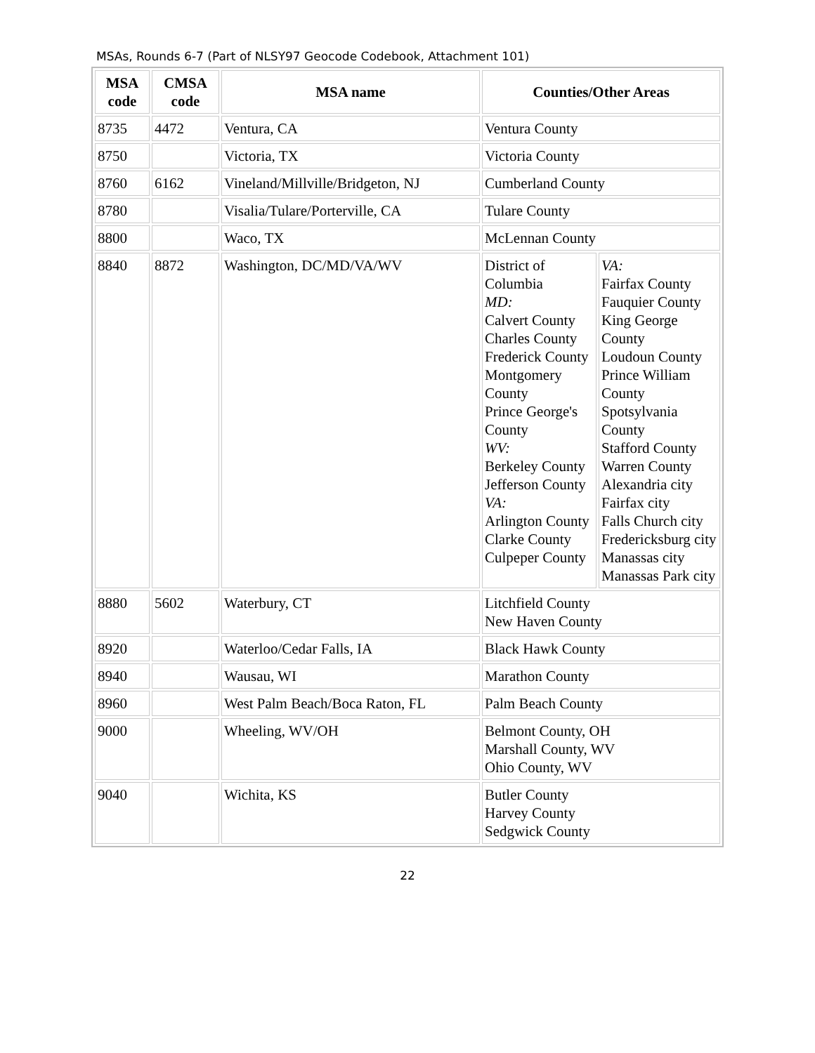MSAs, Rounds 6-7 (Part of NLSY97 Geocode Codebook, Attachment 101)
| MSA code | CMSA code | MSA name | Counties/Other Areas | |
| --- | --- | --- | --- | --- |
| 8735 | 4472 | Ventura, CA | Ventura County | |
| 8750 | | Victoria, TX | Victoria County | |
| 8760 | 6162 | Vineland/Millville/Bridgeton, NJ | Cumberland County | |
| 8780 | | Visalia/Tulare/Porterville, CA | Tulare County | |
| 8800 | | Waco, TX | McLennan County | |
| 8840 | 8872 | Washington, DC/MD/VA/WV | District of Columbia MD: Calvert County Charles County Frederick County Montgomery County Prince George's County WV: Berkeley County Jefferson County VA: Arlington County Clarke County Culpeper County | VA: Fairfax County Fauquier County King George County Loudoun County Prince William County Spotsylvania County Stafford County Warren County Alexandria city Fairfax city Falls Church city Fredericksburg city Manassas city Manassas Park city |
| 8880 | 5602 | Waterbury, CT | Litchfield County New Haven County | |
| 8920 | | Waterloo/Cedar Falls, IA | Black Hawk County | |
| 8940 | | Wausau, WI | Marathon County | |
| 8960 | | West Palm Beach/Boca Raton, FL | Palm Beach County | |
| 9000 | | Wheeling, WV/OH | Belmont County, OH Marshall County, WV Ohio County, WV | |
| 9040 | | Wichita, KS | Butler County Harvey County Sedgwick County | |
22